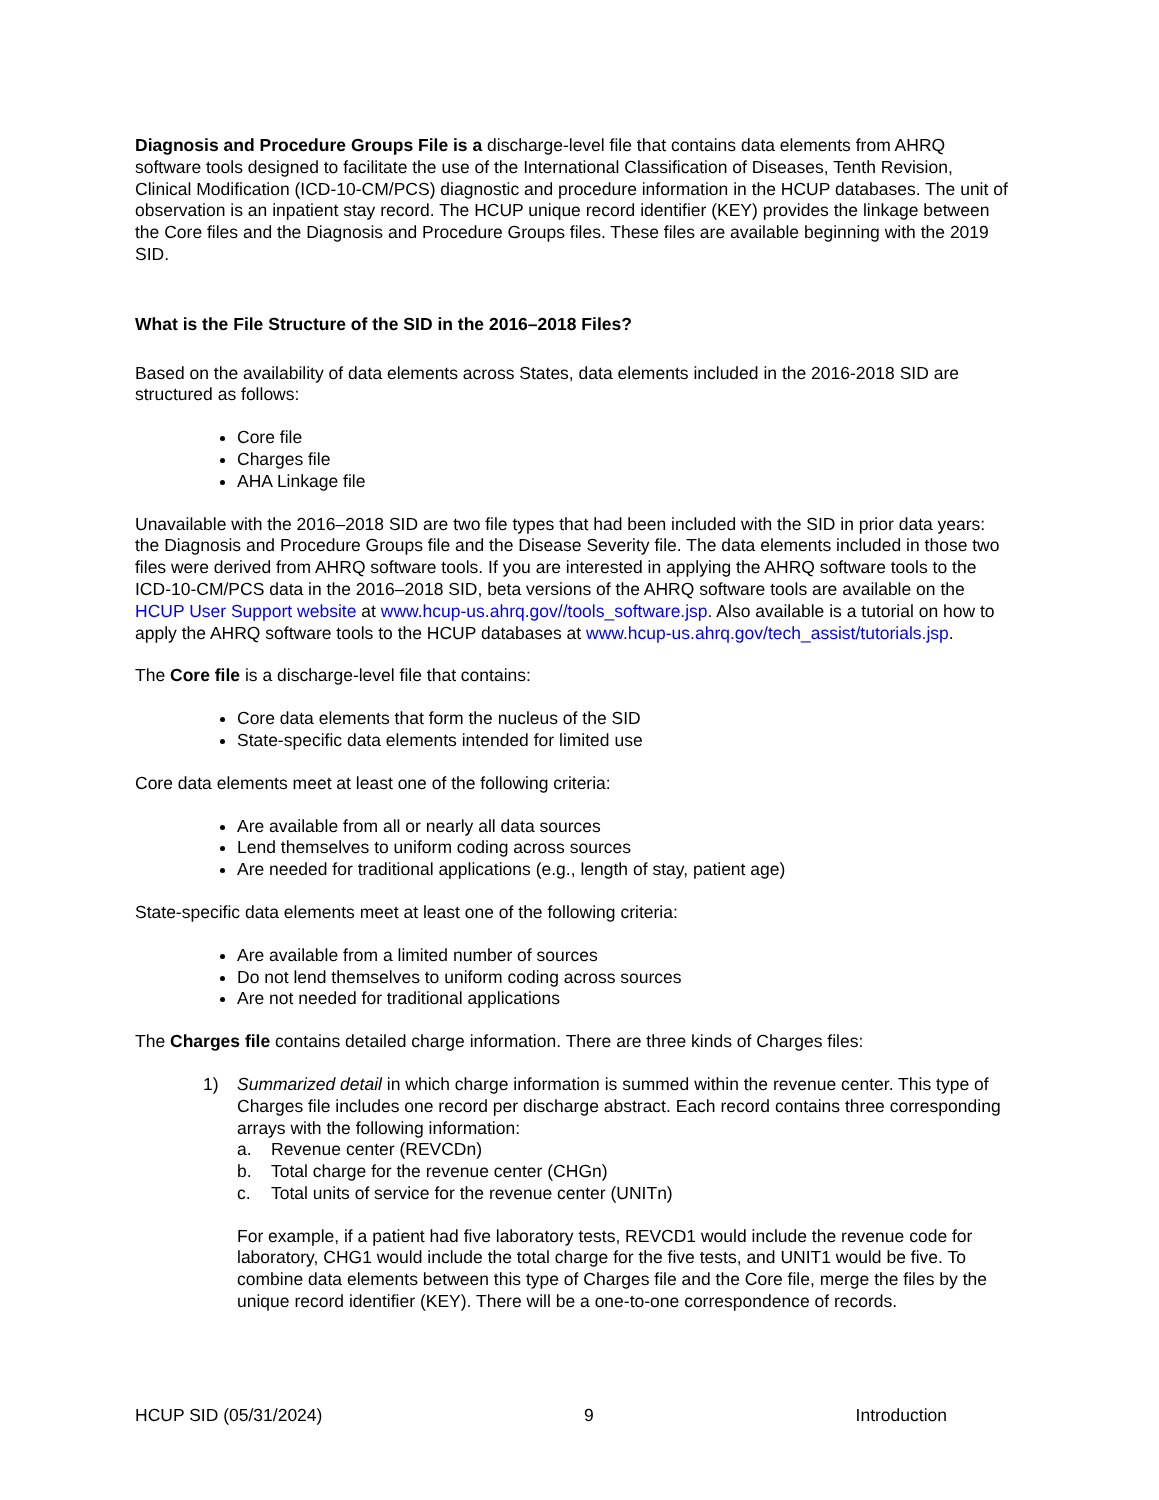Diagnosis and Procedure Groups File is a discharge-level file that contains data elements from AHRQ software tools designed to facilitate the use of the International Classification of Diseases, Tenth Revision, Clinical Modification (ICD-10-CM/PCS) diagnostic and procedure information in the HCUP databases. The unit of observation is an inpatient stay record. The HCUP unique record identifier (KEY) provides the linkage between the Core files and the Diagnosis and Procedure Groups files. These files are available beginning with the 2019 SID.
What is the File Structure of the SID in the 2016–2018 Files?
Based on the availability of data elements across States, data elements included in the 2016-2018 SID are structured as follows:
Core file
Charges file
AHA Linkage file
Unavailable with the 2016–2018 SID are two file types that had been included with the SID in prior data years: the Diagnosis and Procedure Groups file and the Disease Severity file. The data elements included in those two files were derived from AHRQ software tools. If you are interested in applying the AHRQ software tools to the ICD-10-CM/PCS data in the 2016–2018 SID, beta versions of the AHRQ software tools are available on the HCUP User Support website at www.hcup-us.ahrq.gov//tools_software.jsp. Also available is a tutorial on how to apply the AHRQ software tools to the HCUP databases at www.hcup-us.ahrq.gov/tech_assist/tutorials.jsp.
The Core file is a discharge-level file that contains:
Core data elements that form the nucleus of the SID
State-specific data elements intended for limited use
Core data elements meet at least one of the following criteria:
Are available from all or nearly all data sources
Lend themselves to uniform coding across sources
Are needed for traditional applications (e.g., length of stay, patient age)
State-specific data elements meet at least one of the following criteria:
Are available from a limited number of sources
Do not lend themselves to uniform coding across sources
Are not needed for traditional applications
The Charges file contains detailed charge information. There are three kinds of Charges files:
1) Summarized detail in which charge information is summed within the revenue center. This type of Charges file includes one record per discharge abstract. Each record contains three corresponding arrays with the following information:
a. Revenue center (REVCDn)
b. Total charge for the revenue center (CHGn)
c. Total units of service for the revenue center (UNITn)
For example, if a patient had five laboratory tests, REVCD1 would include the revenue code for laboratory, CHG1 would include the total charge for the five tests, and UNIT1 would be five. To combine data elements between this type of Charges file and the Core file, merge the files by the unique record identifier (KEY). There will be a one-to-one correspondence of records.
HCUP SID (05/31/2024) 9 Introduction